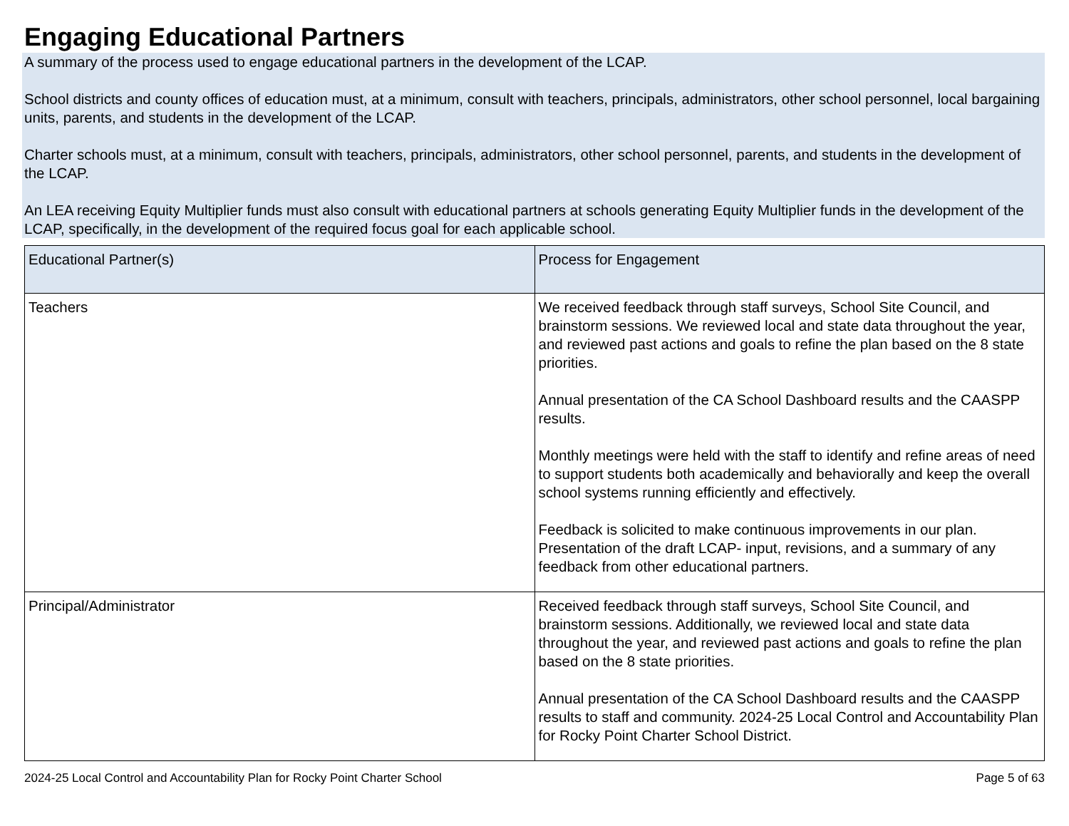Engaging Educational Partners
A summary of the process used to engage educational partners in the development of the LCAP.
School districts and county offices of education must, at a minimum, consult with teachers, principals, administrators, other school personnel, local bargaining units, parents, and students in the development of the LCAP.
Charter schools must, at a minimum, consult with teachers, principals, administrators, other school personnel, parents, and students in the development of the LCAP.
An LEA receiving Equity Multiplier funds must also consult with educational partners at schools generating Equity Multiplier funds in the development of the LCAP, specifically, in the development of the required focus goal for each applicable school.
| Educational Partner(s) | Process for Engagement |
| --- | --- |
| Teachers | We received feedback through staff surveys, School Site Council, and brainstorm sessions. We reviewed local and state data throughout the year, and reviewed past actions and goals to refine the plan based on the 8 state priorities. Annual presentation of the CA School Dashboard results and the CAASPP results. Monthly meetings were held with the staff to identify and refine areas of need to support students both academically and behaviorally and keep the overall school systems running efficiently and effectively. Feedback is solicited to make continuous improvements in our plan. Presentation of the draft LCAP- input, revisions, and a summary of any feedback from other educational partners. |
| Principal/Administrator | Received feedback through staff surveys, School Site Council, and brainstorm sessions. Additionally, we reviewed local and state data throughout the year, and reviewed past actions and goals to refine the plan based on the 8 state priorities. Annual presentation of the CA School Dashboard results and the CAASPP results to staff and community. 2024-25 Local Control and Accountability Plan for Rocky Point Charter School District. |
2024-25 Local Control and Accountability Plan for Rocky Point Charter School Page 5 of 63